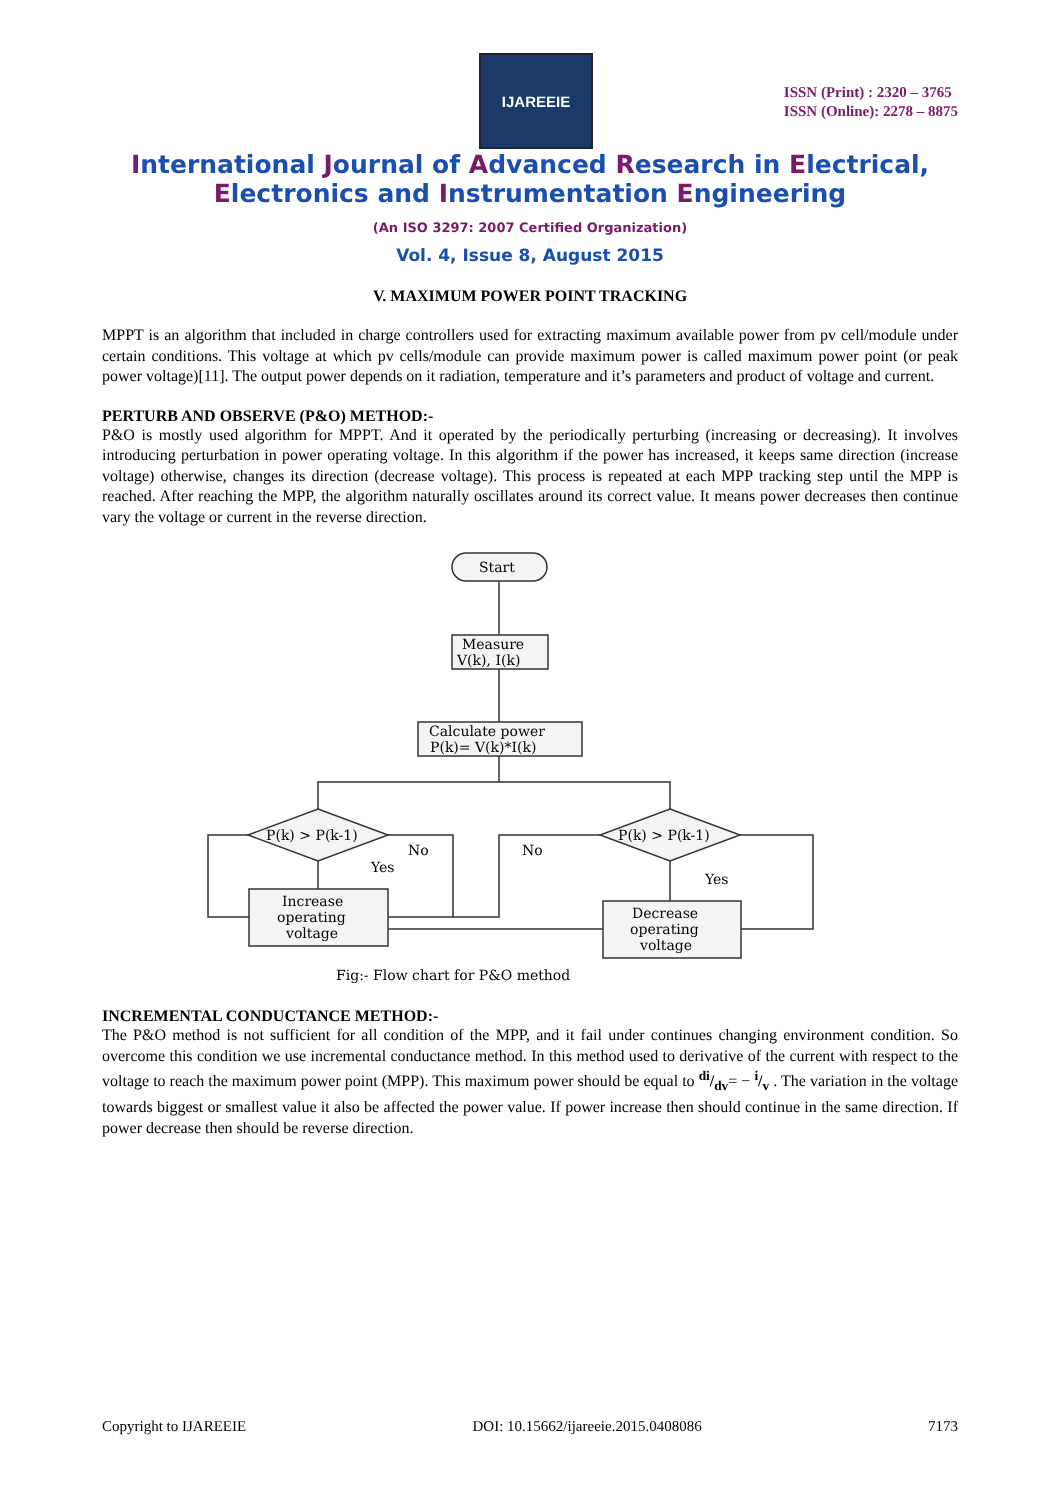IJAREEIE
ISSN (Print) : 2320 – 3765
ISSN (Online): 2278 – 8875
International Journal of Advanced Research in Electrical,
Electronics and Instrumentation Engineering
(An ISO 3297: 2007 Certified Organization)
Vol. 4, Issue 8, August 2015
V. MAXIMUM POWER POINT TRACKING
MPPT is an algorithm that included in charge controllers used for extracting maximum available power from pv cell/module under certain conditions. This voltage at which pv cells/module can provide maximum power is called maximum power point (or peak power voltage)[11]. The output power depends on it radiation, temperature and it’s parameters and product of voltage and current.
PERTURB AND OBSERVE (P&O) METHOD:-
P&O is mostly used algorithm for MPPT. And it operated by the periodically perturbing (increasing or decreasing). It involves introducing perturbation in power operating voltage. In this algorithm if the power has increased, it keeps same direction (increase voltage) otherwise, changes its direction (decrease voltage). This process is repeated at each MPP tracking step until the MPP is reached. After reaching the MPP, the algorithm naturally oscillates around its correct value. It means power decreases then continue vary the voltage or current in the reverse direction.
Start
Measure
V(k), I(k)
Calculate power
P(k)= V(k)*I(k)
P(k) > P(k-1)
P(k) > P(k-1)
No
Yes
No
Yes
Increase
operating
voltage
Decrease
operating
voltage
Fig:- Flow chart for P&O method
INCREMENTAL CONDUCTANCE METHOD:-
The P&O method is not sufficient for all condition of the MPP, and it fail under continues changing environment condition. So overcome this condition we use incremental conductance method. In this method used to derivative of the current with respect to the voltage to reach the maximum power point (MPP). This maximum power should be equal to di/dv= − i/v . The variation in the voltage towards biggest or smallest value it also be affected the power value. If power increase then should continue in the same direction. If power decrease then should be reverse direction.
Copyright to IJAREEIE DOI: 10.15662/ijareeie.2015.0408086 7173